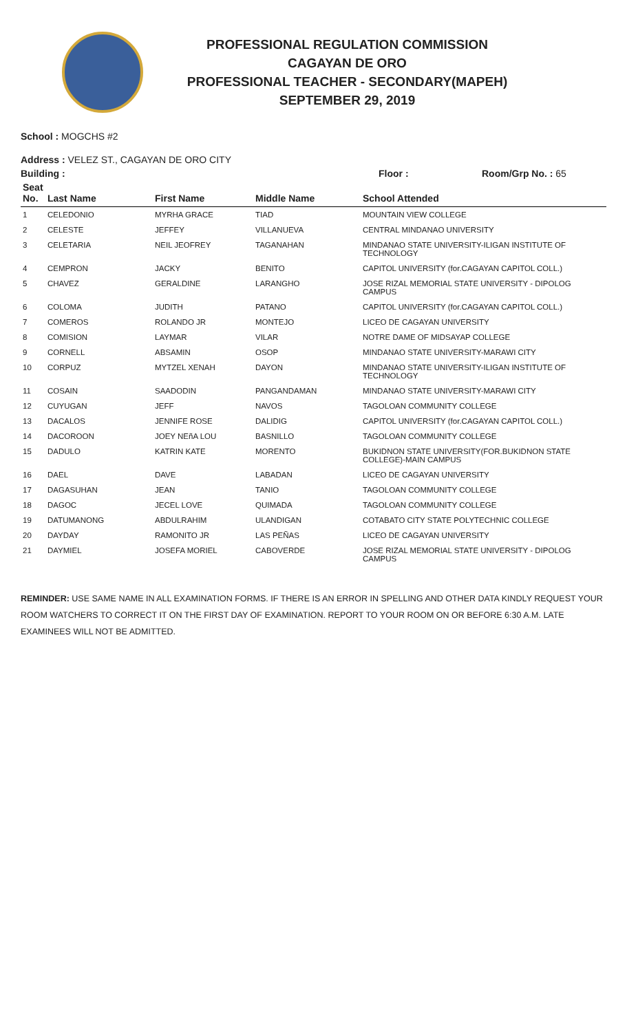PROFESSIONAL REGULATION COMMISSION
CAGAYAN DE ORO
PROFESSIONAL TEACHER - SECONDARY(MAPEH)
SEPTEMBER 29, 2019
School : MOGCHS #2
Address : VELEZ ST., CAGAYAN DE ORO CITY
Building : Floor : Room/Grp No. : 65
| Seat No. | Last Name | First Name | Middle Name | School Attended |
| --- | --- | --- | --- | --- |
| 1 | CELEDONIO | MYRHA GRACE | TIAD | MOUNTAIN VIEW COLLEGE |
| 2 | CELESTE | JEFFEY | VILLANUEVA | CENTRAL MINDANAO UNIVERSITY |
| 3 | CELETARIA | NEIL JEOFREY | TAGANAHAN | MINDANAO STATE UNIVERSITY-ILIGAN INSTITUTE OF TECHNOLOGY |
| 4 | CEMPRON | JACKY | BENITO | CAPITOL UNIVERSITY (for.CAGAYAN CAPITOL COLL.) |
| 5 | CHAVEZ | GERALDINE | LARANGHO | JOSE RIZAL MEMORIAL STATE UNIVERSITY - DIPOLOG CAMPUS |
| 6 | COLOMA | JUDITH | PATANO | CAPITOL UNIVERSITY (for.CAGAYAN CAPITOL COLL.) |
| 7 | COMEROS | ROLANDO JR | MONTEJO | LICEO DE CAGAYAN UNIVERSITY |
| 8 | COMISION | LAYMAR | VILAR | NOTRE DAME OF MIDSAYAP COLLEGE |
| 9 | CORNELL | ABSAMIN | OSOP | MINDANAO STATE UNIVERSITY-MARAWI CITY |
| 10 | CORPUZ | MYTZEL XENAH | DAYON | MINDANAO STATE UNIVERSITY-ILIGAN INSTITUTE OF TECHNOLOGY |
| 11 | COSAIN | SAADODIN | PANGANDAMAN | MINDANAO STATE UNIVERSITY-MARAWI CITY |
| 12 | CUYUGAN | JEFF | NAVOS | TAGOLOAN COMMUNITY COLLEGE |
| 13 | DACALOS | JENNIFE ROSE | DALIDIG | CAPITOL UNIVERSITY (for.CAGAYAN CAPITOL COLL.) |
| 14 | DACOROON | JOEY NEñA LOU | BASNILLO | TAGOLOAN COMMUNITY COLLEGE |
| 15 | DADULO | KATRIN KATE | MORENTO | BUKIDNON STATE UNIVERSITY(FOR.BUKIDNON STATE COLLEGE)-MAIN CAMPUS |
| 16 | DAEL | DAVE | LABADAN | LICEO DE CAGAYAN UNIVERSITY |
| 17 | DAGASUHAN | JEAN | TANIO | TAGOLOAN COMMUNITY COLLEGE |
| 18 | DAGOC | JECEL LOVE | QUIMADA | TAGOLOAN COMMUNITY COLLEGE |
| 19 | DATUMANONG | ABDULRAHIM | ULANDIGAN | COTABATO CITY STATE POLYTECHNIC COLLEGE |
| 20 | DAYDAY | RAMONITO JR | LAS PEÑAS | LICEO DE CAGAYAN UNIVERSITY |
| 21 | DAYMIEL | JOSEFA MORIEL | CABOVERDE | JOSE RIZAL MEMORIAL STATE UNIVERSITY - DIPOLOG CAMPUS |
REMINDER: USE SAME NAME IN ALL EXAMINATION FORMS. IF THERE IS AN ERROR IN SPELLING AND OTHER DATA KINDLY REQUEST YOUR ROOM WATCHERS TO CORRECT IT ON THE FIRST DAY OF EXAMINATION. REPORT TO YOUR ROOM ON OR BEFORE 6:30 A.M. LATE EXAMINEES WILL NOT BE ADMITTED.